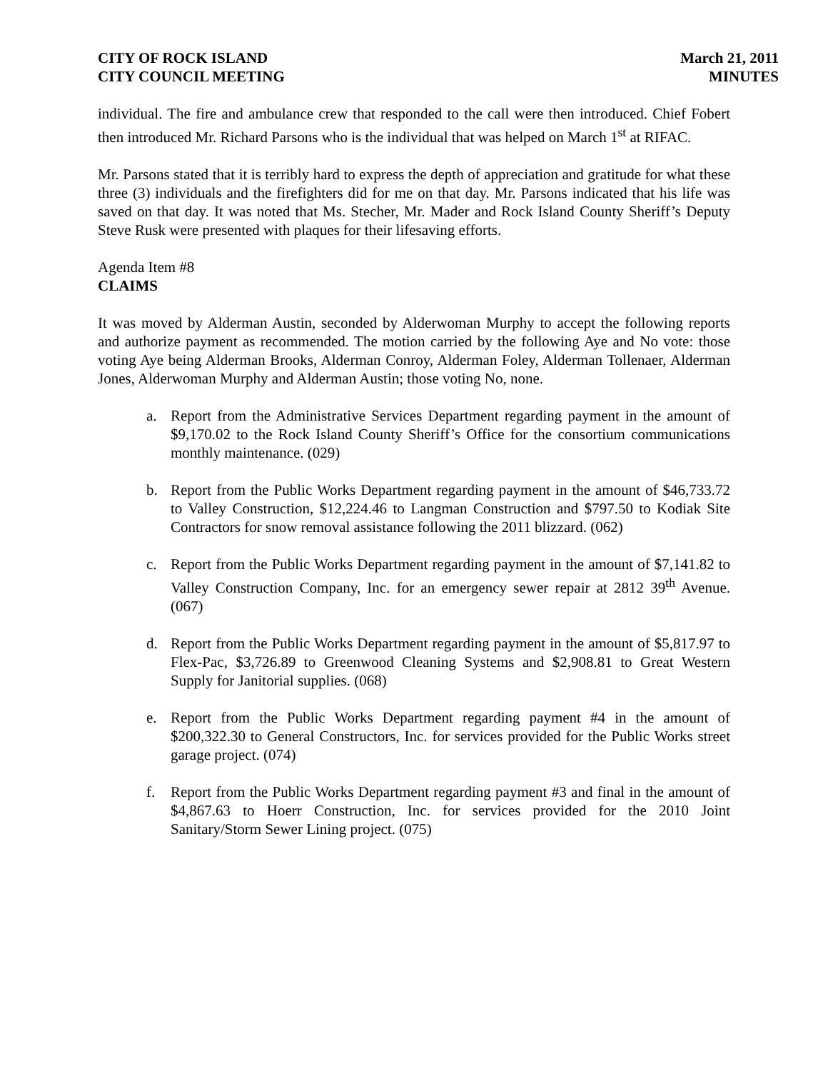CITY OF ROCK ISLAND
CITY COUNCIL MEETING
March 21, 2011
MINUTES
individual. The fire and ambulance crew that responded to the call were then introduced. Chief Fobert then introduced Mr. Richard Parsons who is the individual that was helped on March 1<sup>st</sup> at RIFAC.
Mr. Parsons stated that it is terribly hard to express the depth of appreciation and gratitude for what these three (3) individuals and the firefighters did for me on that day. Mr. Parsons indicated that his life was saved on that day. It was noted that Ms. Stecher, Mr. Mader and Rock Island County Sheriff’s Deputy Steve Rusk were presented with plaques for their lifesaving efforts.
Agenda Item #8
CLAIMS
It was moved by Alderman Austin, seconded by Alderwoman Murphy to accept the following reports and authorize payment as recommended. The motion carried by the following Aye and No vote: those voting Aye being Alderman Brooks, Alderman Conroy, Alderman Foley, Alderman Tollenaer, Alderman Jones, Alderwoman Murphy and Alderman Austin; those voting No, none.
a. Report from the Administrative Services Department regarding payment in the amount of $9,170.02 to the Rock Island County Sheriff’s Office for the consortium communications monthly maintenance. (029)
b. Report from the Public Works Department regarding payment in the amount of $46,733.72 to Valley Construction, $12,224.46 to Langman Construction and $797.50 to Kodiak Site Contractors for snow removal assistance following the 2011 blizzard. (062)
c. Report from the Public Works Department regarding payment in the amount of $7,141.82 to Valley Construction Company, Inc. for an emergency sewer repair at 2812 39<sup>th</sup> Avenue. (067)
d. Report from the Public Works Department regarding payment in the amount of $5,817.97 to Flex-Pac, $3,726.89 to Greenwood Cleaning Systems and $2,908.81 to Great Western Supply for Janitorial supplies. (068)
e. Report from the Public Works Department regarding payment #4 in the amount of $200,322.30 to General Constructors, Inc. for services provided for the Public Works street garage project. (074)
f. Report from the Public Works Department regarding payment #3 and final in the amount of $4,867.63 to Hoerr Construction, Inc. for services provided for the 2010 Joint Sanitary/Storm Sewer Lining project. (075)